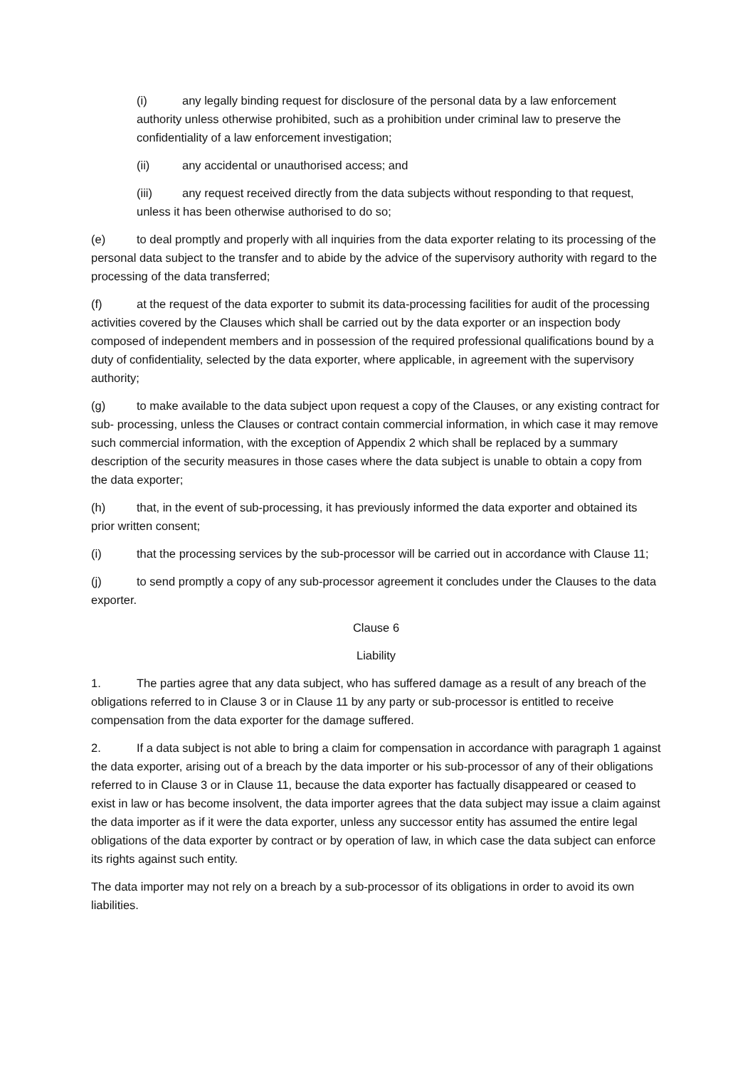(i) any legally binding request for disclosure of the personal data by a law enforcement authority unless otherwise prohibited, such as a prohibition under criminal law to preserve the confidentiality of a law enforcement investigation;
(ii) any accidental or unauthorised access; and
(iii) any request received directly from the data subjects without responding to that request, unless it has been otherwise authorised to do so;
(e) to deal promptly and properly with all inquiries from the data exporter relating to its processing of the personal data subject to the transfer and to abide by the advice of the supervisory authority with regard to the processing of the data transferred;
(f) at the request of the data exporter to submit its data-processing facilities for audit of the processing activities covered by the Clauses which shall be carried out by the data exporter or an inspection body composed of independent members and in possession of the required professional qualifications bound by a duty of confidentiality, selected by the data exporter, where applicable, in agreement with the supervisory authority;
(g) to make available to the data subject upon request a copy of the Clauses, or any existing contract for sub- processing, unless the Clauses or contract contain commercial information, in which case it may remove such commercial information, with the exception of Appendix 2 which shall be replaced by a summary description of the security measures in those cases where the data subject is unable to obtain a copy from the data exporter;
(h) that, in the event of sub-processing, it has previously informed the data exporter and obtained its prior written consent;
(i) that the processing services by the sub-processor will be carried out in accordance with Clause 11;
(j) to send promptly a copy of any sub-processor agreement it concludes under the Clauses to the data exporter.
Clause 6
Liability
1. The parties agree that any data subject, who has suffered damage as a result of any breach of the obligations referred to in Clause 3 or in Clause 11 by any party or sub-processor is entitled to receive compensation from the data exporter for the damage suffered.
2. If a data subject is not able to bring a claim for compensation in accordance with paragraph 1 against the data exporter, arising out of a breach by the data importer or his sub-processor of any of their obligations referred to in Clause 3 or in Clause 11, because the data exporter has factually disappeared or ceased to exist in law or has become insolvent, the data importer agrees that the data subject may issue a claim against the data importer as if it were the data exporter, unless any successor entity has assumed the entire legal obligations of the data exporter by contract or by operation of law, in which case the data subject can enforce its rights against such entity.
The data importer may not rely on a breach by a sub-processor of its obligations in order to avoid its own liabilities.